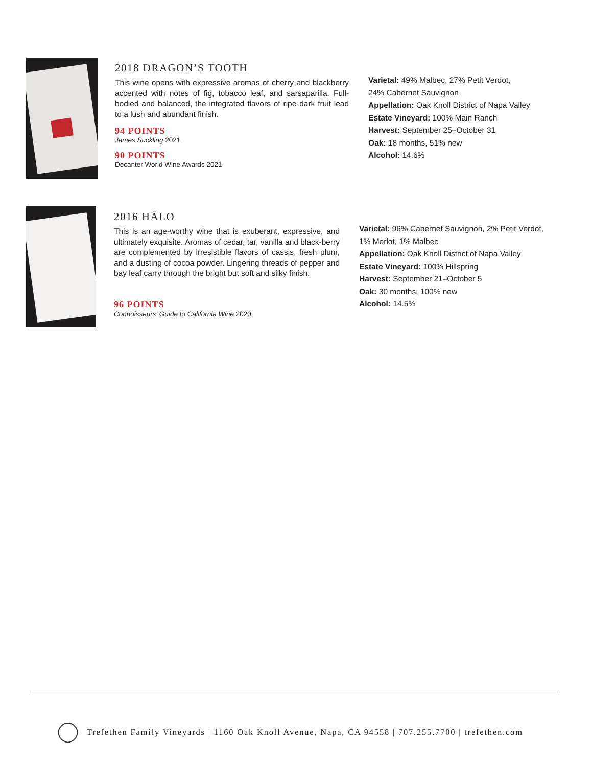2018 DRAGON’S TOOTH
This wine opens with expressive aromas of cherry and blackberry accented with notes of fig, tobacco leaf, and sarsaparilla. Full-bodied and balanced, the integrated flavors of ripe dark fruit lead to a lush and abundant finish.
94 POINTS
James Suckling 2021
90 POINTS
Decanter World Wine Awards 2021
Varietal: 49% Malbec, 27% Petit Verdot,
24% Cabernet Sauvignon
Appellation: Oak Knoll District of Napa Valley
Estate Vineyard: 100% Main Ranch
Harvest: September 25–October 31
Oak: 18 months, 51% new
Alcohol: 14.6%
2016 HĀLO
This is an age-worthy wine that is exuberant, expressive, and ultimately exquisite. Aromas of cedar, tar, vanilla and black-berry are complemented by irresistible flavors of cassis, fresh plum, and a dusting of cocoa powder. Lingering threads of pepper and bay leaf carry through the bright but soft and silky finish.
96 POINTS
Connoisseurs' Guide to California Wine 2020
Varietal: 96% Cabernet Sauvignon, 2% Petit Verdot,
1% Merlot, 1% Malbec
Appellation: Oak Knoll District of Napa Valley
Estate Vineyard: 100% Hillspring
Harvest: September 21–October 5
Oak: 30 months, 100% new
Alcohol: 14.5%
Trefethen Family Vineyards | 1160 Oak Knoll Avenue, Napa, CA 94558 | 707.255.7700 | trefethen.com